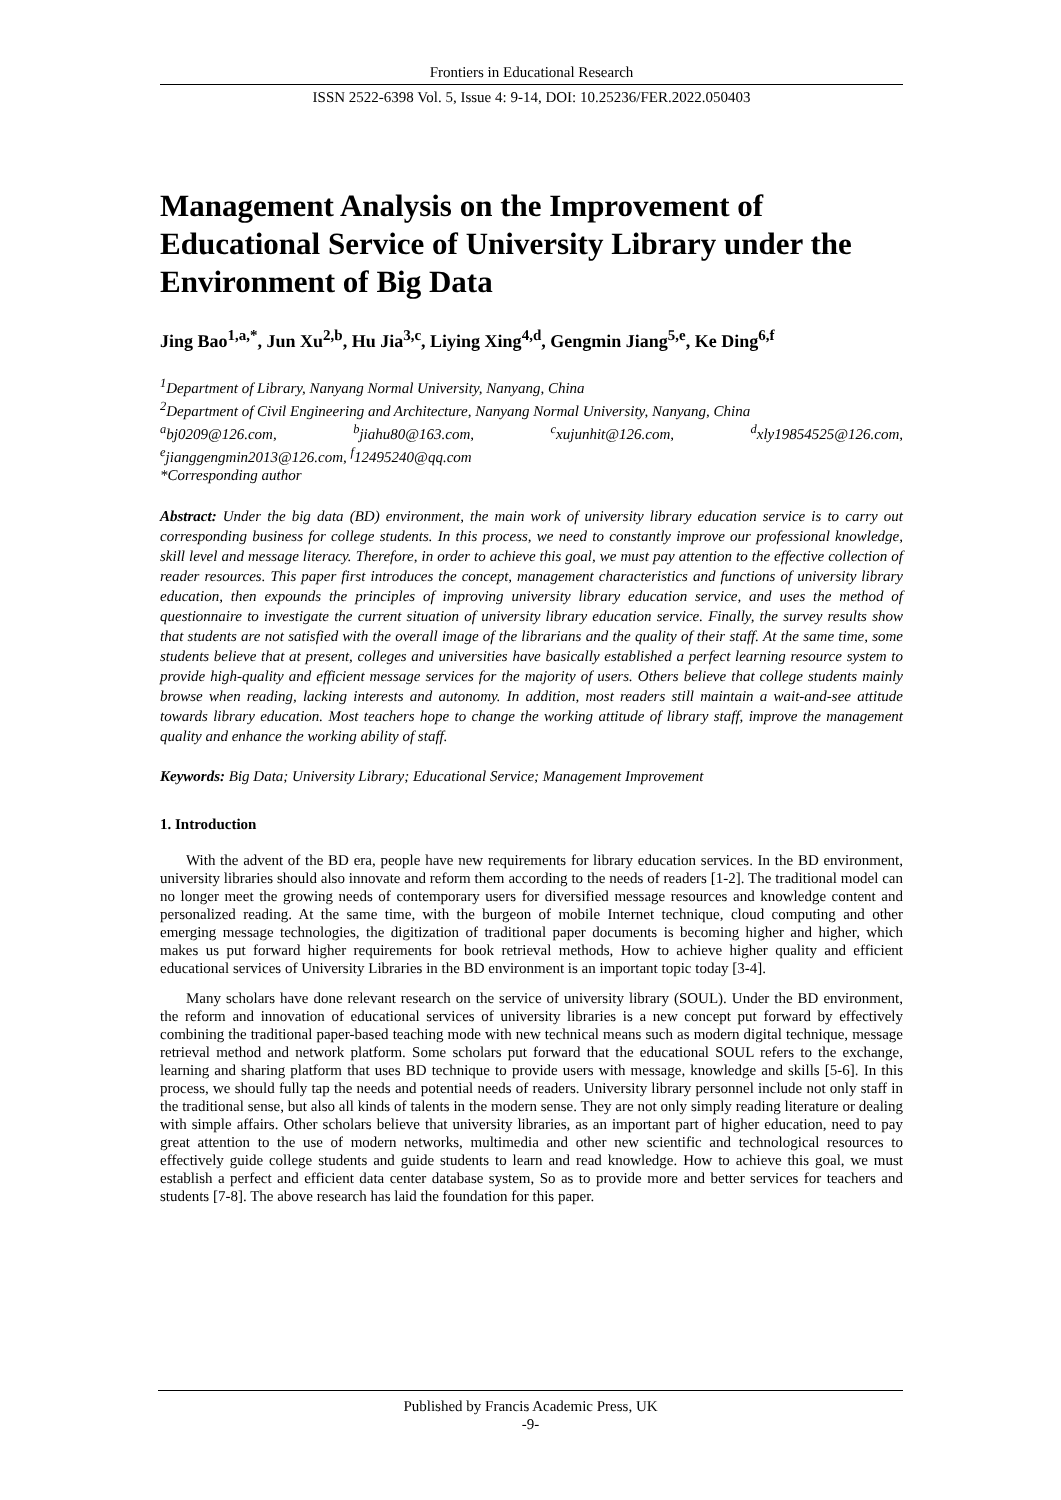Frontiers in Educational Research
ISSN 2522-6398 Vol. 5, Issue 4: 9-14, DOI: 10.25236/FER.2022.050403
Management Analysis on the Improvement of Educational Service of University Library under the Environment of Big Data
Jing Bao<sup>1,a,*</sup>, Jun Xu<sup>2,b</sup>, Hu Jia<sup>3,c</sup>, Liying Xing<sup>4,d</sup>, Gengmin Jiang<sup>5,e</sup>, Ke Ding<sup>6,f</sup>
<sup>1</sup> Department of Library, Nanyang Normal University, Nanyang, China
<sup>2</sup> Department of Civil Engineering and Architecture, Nanyang Normal University, Nanyang, China
<sup>a</sup> bj0209@126.com, <sup>b</sup>jiahu80@163.com, <sup>c</sup>xujunhit@126.com, <sup>d</sup>xly19854525@126.com,
<sup>e</sup> jianggengmin2013@126.com, <sup>f</sup>12495240@qq.com
*Corresponding author
Abstract: Under the big data (BD) environment, the main work of university library education service is to carry out corresponding business for college students. In this process, we need to constantly improve our professional knowledge, skill level and message literacy. Therefore, in order to achieve this goal, we must pay attention to the effective collection of reader resources. This paper first introduces the concept, management characteristics and functions of university library education, then expounds the principles of improving university library education service, and uses the method of questionnaire to investigate the current situation of university library education service. Finally, the survey results show that students are not satisfied with the overall image of the librarians and the quality of their staff. At the same time, some students believe that at present, colleges and universities have basically established a perfect learning resource system to provide high-quality and efficient message services for the majority of users. Others believe that college students mainly browse when reading, lacking interests and autonomy. In addition, most readers still maintain a wait-and-see attitude towards library education. Most teachers hope to change the working attitude of library staff, improve the management quality and enhance the working ability of staff.
Keywords: Big Data; University Library; Educational Service; Management Improvement
1. Introduction
With the advent of the BD era, people have new requirements for library education services. In the BD environment, university libraries should also innovate and reform them according to the needs of readers [1-2]. The traditional model can no longer meet the growing needs of contemporary users for diversified message resources and knowledge content and personalized reading. At the same time, with the burgeon of mobile Internet technique, cloud computing and other emerging message technologies, the digitization of traditional paper documents is becoming higher and higher, which makes us put forward higher requirements for book retrieval methods, How to achieve higher quality and efficient educational services of University Libraries in the BD environment is an important topic today [3-4].
Many scholars have done relevant research on the service of university library (SOUL). Under the BD environment, the reform and innovation of educational services of university libraries is a new concept put forward by effectively combining the traditional paper-based teaching mode with new technical means such as modern digital technique, message retrieval method and network platform. Some scholars put forward that the educational SOUL refers to the exchange, learning and sharing platform that uses BD technique to provide users with message, knowledge and skills [5-6]. In this process, we should fully tap the needs and potential needs of readers. University library personnel include not only staff in the traditional sense, but also all kinds of talents in the modern sense. They are not only simply reading literature or dealing with simple affairs. Other scholars believe that university libraries, as an important part of higher education, need to pay great attention to the use of modern networks, multimedia and other new scientific and technological resources to effectively guide college students and guide students to learn and read knowledge. How to achieve this goal, we must establish a perfect and efficient data center database system, So as to provide more and better services for teachers and students [7-8]. The above research has laid the foundation for this paper.
Published by Francis Academic Press, UK
-9-